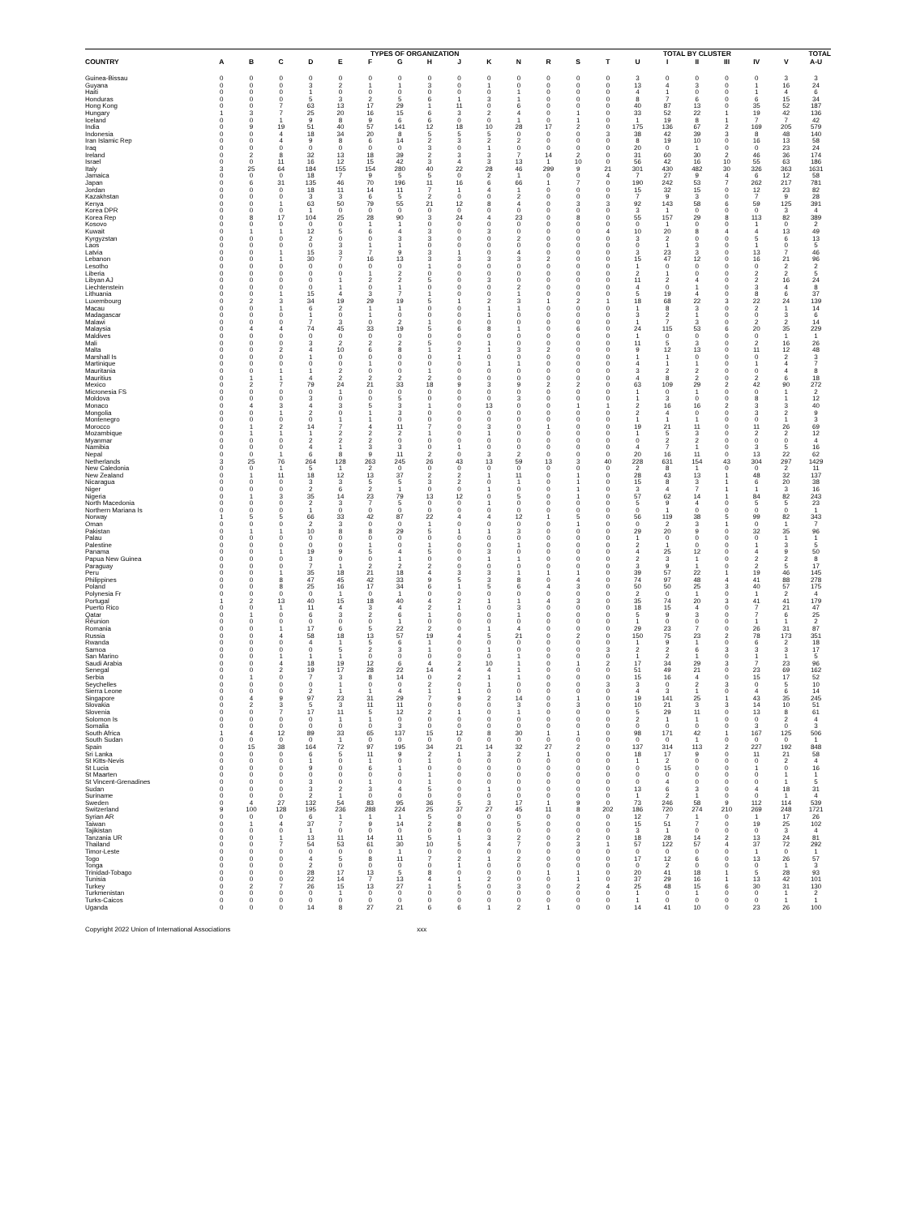| | TYPES OF ORGANIZATION | | | | | | | | | | | | | | TOTAL BY CLUSTER | | | | | TOTAL | |
| --- | --- | --- | --- | --- | --- | --- | --- | --- | --- | --- | --- | --- | --- | --- | --- | --- | --- | --- | --- | --- | --- |
| COUNTRY | A | B | C | D | E | F | G | H | J | K | N | R | S | T | U | I | II | III | IV | V | A-U |
| Guinea-Bissau | 0 | 0 | 0 | 0 | 0 | 0 | 0 | 0 | 0 | 0 | 0 | 0 | 0 | 0 | 3 | 0 | 0 | 0 | 0 | 3 | 3 |
| Guyana | 0 | 0 | 0 | 3 | 2 | 1 | 1 | 3 | 0 | 1 | 0 | 0 | 0 | 0 | 13 | 4 | 3 | 0 | 1 | 16 | 24 |
| Haiti | 0 | 0 | 0 | 1 | 0 | 0 | 0 | 0 | 0 | 0 | 1 | 0 | 0 | 0 | 4 | 1 | 0 | 0 | 1 | 4 | 6 |
| Honduras | 0 | 0 | 0 | 5 | 3 | 2 | 5 | 6 | 1 | 3 | 1 | 0 | 0 | 0 | 8 | 7 | 6 | 0 | 6 | 15 | 34 |
| Hong Kong | 0 | 0 | 7 | 63 | 13 | 17 | 29 | 1 | 11 | 0 | 6 | 0 | 0 | 0 | 40 | 87 | 13 | 0 | 35 | 52 | 187 |
| Hungary | 1 | 3 | 7 | 25 | 20 | 16 | 15 | 6 | 3 | 2 | 4 | 0 | 1 | 0 | 33 | 52 | 22 | 1 | 19 | 42 | 136 |
| Iceland | 0 | 0 | 1 | 9 | 8 | 9 | 6 | 6 | 0 | 0 | 1 | 0 | 1 | 0 | 1 | 19 | 8 | 1 | 7 | 7 | 42 |
| India | 0 | 9 | 19 | 51 | 40 | 57 | 141 | 12 | 18 | 10 | 28 | 17 | 2 | 0 | 175 | 136 | 67 | 2 | 169 | 205 | 579 |
| Indonesia | 0 | 0 | 4 | 18 | 34 | 20 | 8 | 5 | 5 | 5 | 0 | 0 | 0 | 3 | 38 | 42 | 39 | 3 | 8 | 48 | 140 |
| Iran Islamic Rep | 0 | 0 | 4 | 9 | 8 | 6 | 14 | 2 | 3 | 2 | 2 | 0 | 0 | 0 | 8 | 19 | 10 | 0 | 16 | 13 | 58 |
| Iraq | 0 | 0 | 0 | 0 | 0 | 0 | 0 | 3 | 0 | 1 | 0 | 0 | 0 | 0 | 20 | 0 | 1 | 0 | 0 | 23 | 24 |
| Ireland | 0 | 2 | 8 | 32 | 13 | 18 | 39 | 2 | 3 | 3 | 7 | 14 | 2 | 0 | 31 | 60 | 30 | 2 | 46 | 36 | 174 |
| Israel | 0 | 0 | 11 | 16 | 12 | 15 | 42 | 3 | 4 | 3 | 13 | 1 | 10 | 0 | 56 | 42 | 16 | 10 | 55 | 63 | 186 |
| Italy | 3 | 25 | 64 | 184 | 155 | 154 | 280 | 40 | 22 | 28 | 46 | 299 | 9 | 21 | 301 | 430 | 482 | 30 | 326 | 363 | 1631 |
| Jamaica | 0 | 0 | 0 | 18 | 7 | 9 | 5 | 5 | 0 | 2 | 1 | 0 | 0 | 4 | 7 | 27 | 9 | 4 | 6 | 12 | 58 |
| Japan | 0 | 6 | 31 | 135 | 46 | 70 | 196 | 11 | 16 | 6 | 66 | 1 | 7 | 0 | 190 | 242 | 53 | 7 | 262 | 217 | 781 |
| Jordan | 0 | 0 | 0 | 18 | 11 | 14 | 11 | 7 | 1 | 4 | 1 | 0 | 0 | 0 | 15 | 32 | 15 | 0 | 12 | 23 | 82 |
| Kazakhstan | 0 | 0 | 0 | 3 | 3 | 6 | 5 | 2 | 0 | 0 | 2 | 0 | 0 | 0 | 7 | 9 | 3 | 0 | 7 | 9 | 28 |
| Kenya | 0 | 0 | 1 | 63 | 50 | 79 | 55 | 21 | 12 | 8 | 4 | 0 | 3 | 3 | 92 | 143 | 58 | 6 | 59 | 125 | 391 |
| Korea DPR | 0 | 0 | 0 | 1 | 0 | 0 | 0 | 0 | 0 | 0 | 0 | 0 | 0 | 0 | 3 | 1 | 0 | 0 | 0 | 3 | 4 |
| Korea Rep | 0 | 8 | 17 | 104 | 25 | 28 | 90 | 3 | 24 | 4 | 23 | 0 | 8 | 0 | 55 | 157 | 29 | 8 | 113 | 82 | 389 |
| Kosovo | 0 | 0 | 0 | 0 | 0 | 1 | 1 | 0 | 0 | 0 | 0 | 0 | 0 | 0 | 0 | 1 | 0 | 0 | 1 | 0 | 2 |
| Kuwait | 0 | 1 | 1 | 12 | 5 | 6 | 4 | 3 | 0 | 3 | 0 | 0 | 0 | 4 | 10 | 20 | 8 | 4 | 4 | 13 | 49 |
| Kyrgyzstan | 0 | 0 | 0 | 2 | 0 | 0 | 3 | 3 | 0 | 0 | 2 | 0 | 0 | 0 | 3 | 2 | 0 | 0 | 5 | 6 | 13 |
| Laos | 0 | 0 | 0 | 0 | 3 | 1 | 1 | 0 | 0 | 0 | 0 | 0 | 0 | 0 | 0 | 1 | 3 | 0 | 1 | 0 | 5 |
| Latvia | 0 | 0 | 1 | 15 | 3 | 7 | 9 | 3 | 1 | 0 | 4 | 0 | 0 | 0 | 3 | 23 | 3 | 0 | 13 | 7 | 46 |
| Lebanon | 0 | 0 | 1 | 30 | 7 | 16 | 13 | 3 | 3 | 3 | 3 | 2 | 0 | 0 | 15 | 47 | 12 | 0 | 16 | 21 | 96 |
| Lesotho | 0 | 0 | 0 | 0 | 0 | 0 | 0 | 1 | 0 | 0 | 0 | 0 | 0 | 0 | 1 | 0 | 0 | 0 | 0 | 2 | 2 |
| Liberia | 0 | 0 | 0 | 0 | 0 | 1 | 2 | 0 | 0 | 0 | 0 | 0 | 0 | 0 | 2 | 1 | 0 | 0 | 2 | 2 | 5 |
| Libyan AJ | 0 | 0 | 0 | 0 | 1 | 2 | 2 | 5 | 0 | 3 | 0 | 0 | 0 | 0 | 11 | 2 | 4 | 0 | 2 | 16 | 24 |
| Liechtenstein | 0 | 0 | 0 | 0 | 1 | 0 | 1 | 0 | 0 | 0 | 2 | 0 | 0 | 0 | 4 | 0 | 1 | 0 | 3 | 4 | 8 |
| Lithuania | 0 | 0 | 1 | 15 | 4 | 3 | 7 | 1 | 0 | 0 | 1 | 0 | 0 | 0 | 5 | 19 | 4 | 0 | 8 | 6 | 37 |
| Luxembourg | 0 | 2 | 3 | 34 | 19 | 29 | 19 | 5 | 1 | 2 | 3 | 1 | 2 | 1 | 18 | 68 | 22 | 3 | 22 | 24 | 139 |
| Macau | 0 | 0 | 1 | 6 | 2 | 1 | 1 | 0 | 0 | 1 | 1 | 0 | 0 | 0 | 1 | 8 | 3 | 0 | 2 | 1 | 14 |
| Madagascar | 0 | 0 | 0 | 1 | 0 | 1 | 0 | 0 | 0 | 1 | 0 | 0 | 0 | 0 | 3 | 2 | 1 | 0 | 0 | 3 | 6 |
| Malawi | 0 | 0 | 0 | 7 | 3 | 0 | 2 | 1 | 0 | 0 | 0 | 0 | 0 | 0 | 1 | 7 | 3 | 0 | 2 | 2 | 14 |
| Malaysia | 0 | 4 | 4 | 74 | 45 | 33 | 19 | 5 | 6 | 8 | 1 | 0 | 6 | 0 | 24 | 115 | 53 | 6 | 20 | 35 | 229 |
| Maldives | 0 | 0 | 0 | 0 | 0 | 0 | 0 | 0 | 0 | 0 | 0 | 0 | 0 | 0 | 1 | 0 | 0 | 0 | 0 | 1 | 1 |
| Mali | 0 | 0 | 0 | 3 | 2 | 2 | 2 | 5 | 0 | 1 | 0 | 0 | 0 | 0 | 11 | 5 | 3 | 0 | 2 | 16 | 26 |
| Malta | 0 | 0 | 2 | 4 | 10 | 6 | 8 | 1 | 2 | 1 | 3 | 2 | 0 | 0 | 9 | 12 | 13 | 0 | 11 | 12 | 48 |
| Marshall Is | 0 | 0 | 0 | 1 | 0 | 0 | 0 | 0 | 1 | 0 | 0 | 0 | 0 | 0 | 1 | 1 | 0 | 0 | 0 | 2 | 3 |
| Martinique | 0 | 0 | 0 | 0 | 0 | 1 | 0 | 0 | 0 | 1 | 1 | 0 | 0 | 0 | 4 | 1 | 1 | 0 | 1 | 4 | 7 |
| Mauritania | 0 | 0 | 1 | 1 | 2 | 0 | 0 | 1 | 0 | 0 | 0 | 0 | 0 | 0 | 3 | 2 | 2 | 0 | 0 | 4 | 8 |
| Mauritius | 0 | 1 | 1 | 4 | 2 | 2 | 2 | 2 | 0 | 0 | 0 | 0 | 0 | 0 | 4 | 8 | 2 | 0 | 2 | 6 | 18 |
| Mexico | 0 | 2 | 7 | 79 | 24 | 21 | 33 | 18 | 9 | 3 | 9 | 2 | 2 | 0 | 63 | 109 | 29 | 2 | 42 | 90 | 272 |
| Micronesia FS | 0 | 0 | 0 | 0 | 1 | 0 | 0 | 0 | 0 | 0 | 0 | 0 | 0 | 0 | 1 | 0 | 1 | 0 | 0 | 1 | 2 |
| Moldova | 0 | 0 | 0 | 3 | 0 | 0 | 5 | 0 | 0 | 0 | 3 | 0 | 0 | 0 | 1 | 3 | 0 | 0 | 8 | 1 | 12 |
| Monaco | 0 | 4 | 3 | 4 | 3 | 5 | 3 | 1 | 0 | 13 | 0 | 0 | 1 | 1 | 2 | 16 | 16 | 2 | 3 | 3 | 40 |
| Mongolia | 0 | 0 | 1 | 2 | 0 | 1 | 3 | 0 | 0 | 0 | 0 | 0 | 0 | 0 | 2 | 4 | 0 | 0 | 3 | 2 | 9 |
| Montenegro | 0 | 0 | 0 | 0 | 1 | 1 | 0 | 0 | 0 | 0 | 0 | 0 | 0 | 0 | 1 | 1 | 1 | 0 | 0 | 1 | 3 |
| Morocco | 0 | 1 | 2 | 14 | 7 | 4 | 11 | 7 | 0 | 3 | 0 | 1 | 0 | 0 | 19 | 21 | 11 | 0 | 11 | 26 | 69 |
| Mozambique | 0 | 1 | 1 | 1 | 2 | 2 | 2 | 1 | 0 | 1 | 0 | 0 | 0 | 0 | 1 | 5 | 3 | 0 | 2 | 2 | 12 |
| Myanmar | 0 | 0 | 0 | 2 | 2 | 2 | 0 | 0 | 0 | 0 | 0 | 0 | 0 | 0 | 0 | 2 | 2 | 0 | 0 | 0 | 4 |
| Namibia | 0 | 0 | 0 | 4 | 1 | 3 | 3 | 0 | 1 | 0 | 0 | 0 | 0 | 0 | 4 | 7 | 1 | 0 | 3 | 5 | 16 |
| Nepal | 0 | 0 | 1 | 6 | 8 | 9 | 11 | 2 | 0 | 3 | 2 | 0 | 0 | 0 | 20 | 16 | 11 | 0 | 13 | 22 | 62 |
| Netherlands | 3 | 25 | 76 | 264 | 128 | 263 | 245 | 26 | 43 | 13 | 59 | 13 | 3 | 40 | 228 | 631 | 154 | 43 | 304 | 297 | 1429 |
| New Caledonia | 0 | 0 | 1 | 5 | 1 | 2 | 0 | 0 | 0 | 0 | 0 | 0 | 0 | 0 | 2 | 8 | 1 | 0 | 0 | 2 | 11 |
| New Zealand | 0 | 1 | 11 | 18 | 12 | 13 | 37 | 2 | 2 | 1 | 11 | 0 | 1 | 0 | 28 | 43 | 13 | 1 | 48 | 32 | 137 |
| Nicaragua | 0 | 0 | 0 | 3 | 3 | 5 | 5 | 3 | 2 | 0 | 1 | 0 | 1 | 0 | 15 | 8 | 3 | 1 | 6 | 20 | 38 |
| Niger | 0 | 0 | 0 | 2 | 6 | 2 | 1 | 0 | 0 | 1 | 0 | 0 | 1 | 0 | 3 | 4 | 7 | 1 | 1 | 3 | 16 |
| Nigeria | 0 | 1 | 3 | 35 | 14 | 23 | 79 | 13 | 12 | 0 | 5 | 0 | 1 | 0 | 57 | 62 | 14 | 1 | 84 | 82 | 243 |
| North Macedonia | 0 | 0 | 0 | 2 | 3 | 7 | 5 | 0 | 0 | 1 | 0 | 0 | 0 | 0 | 5 | 9 | 4 | 0 | 5 | 5 | 23 |
| Northern Mariana Is | 0 | 0 | 0 | 1 | 0 | 0 | 0 | 0 | 0 | 0 | 0 | 0 | 0 | 0 | 0 | 1 | 0 | 0 | 0 | 0 | 1 |
| Norway | 1 | 5 | 5 | 66 | 33 | 42 | 87 | 22 | 4 | 4 | 12 | 1 | 5 | 0 | 56 | 119 | 38 | 5 | 99 | 82 | 343 |
| Oman | 0 | 0 | 0 | 2 | 3 | 0 | 0 | 1 | 0 | 0 | 0 | 0 | 1 | 0 | 0 | 2 | 3 | 1 | 0 | 1 | 7 |
| Pakistan | 0 | 1 | 1 | 10 | 8 | 8 | 29 | 5 | 1 | 1 | 3 | 0 | 0 | 0 | 29 | 20 | 9 | 0 | 32 | 35 | 96 |
| Palau | 0 | 0 | 0 | 0 | 0 | 0 | 0 | 0 | 0 | 0 | 0 | 0 | 0 | 0 | 1 | 0 | 0 | 0 | 0 | 1 | 1 |
| Palestine | 0 | 0 | 0 | 0 | 0 | 1 | 0 | 1 | 0 | 0 | 1 | 0 | 0 | 0 | 2 | 1 | 0 | 0 | 1 | 3 | 5 |
| Panama | 0 | 0 | 1 | 19 | 9 | 5 | 4 | 5 | 0 | 3 | 0 | 0 | 0 | 0 | 4 | 25 | 12 | 0 | 4 | 9 | 50 |
| Papua New Guinea | 0 | 0 | 0 | 3 | 0 | 0 | 1 | 0 | 0 | 1 | 1 | 0 | 0 | 0 | 2 | 3 | 1 | 0 | 2 | 2 | 8 |
| Paraguay | 0 | 0 | 0 | 7 | 1 | 2 | 2 | 2 | 0 | 0 | 0 | 0 | 0 | 0 | 3 | 9 | 1 | 0 | 2 | 5 | 17 |
| Peru | 0 | 0 | 1 | 35 | 18 | 21 | 18 | 4 | 3 | 3 | 1 | 1 | 1 | 0 | 39 | 57 | 22 | 1 | 19 | 46 | 145 |
| Philippines | 0 | 0 | 8 | 47 | 45 | 42 | 33 | 9 | 5 | 3 | 8 | 0 | 4 | 0 | 74 | 97 | 48 | 4 | 41 | 88 | 278 |
| Poland | 0 | 0 | 8 | 25 | 16 | 17 | 34 | 6 | 1 | 5 | 6 | 4 | 3 | 0 | 50 | 50 | 25 | 3 | 40 | 57 | 175 |
| Polynesia Fr | 0 | 0 | 0 | 0 | 1 | 0 | 1 | 0 | 0 | 0 | 0 | 0 | 0 | 0 | 2 | 0 | 1 | 0 | 1 | 2 | 4 |
| Portugal | 1 | 2 | 13 | 40 | 15 | 18 | 40 | 4 | 2 | 1 | 1 | 4 | 3 | 0 | 35 | 74 | 20 | 3 | 41 | 41 | 179 |
| Puerto Rico | 0 | 0 | 1 | 11 | 4 | 3 | 4 | 2 | 1 | 0 | 3 | 0 | 0 | 0 | 18 | 15 | 4 | 0 | 7 | 21 | 47 |
| Qatar | 0 | 1 | 0 | 6 | 3 | 2 | 6 | 1 | 0 | 0 | 1 | 0 | 0 | 0 | 5 | 9 | 3 | 0 | 7 | 6 | 25 |
| Réunion | 0 | 0 | 0 | 0 | 0 | 0 | 1 | 0 | 0 | 0 | 0 | 0 | 0 | 0 | 1 | 0 | 0 | 0 | 1 | 1 | 2 |
| Romania | 0 | 0 | 1 | 17 | 6 | 5 | 22 | 2 | 0 | 1 | 4 | 0 | 0 | 0 | 29 | 23 | 7 | 0 | 26 | 31 | 87 |
| Russia | 0 | 0 | 4 | 58 | 18 | 13 | 57 | 19 | 4 | 5 | 21 | 0 | 2 | 0 | 150 | 75 | 23 | 2 | 78 | 173 | 351 |
| Rwanda | 0 | 0 | 0 | 4 | 1 | 5 | 6 | 1 | 0 | 0 | 0 | 0 | 0 | 0 | 1 | 9 | 1 | 0 | 6 | 2 | 18 |
| Samoa | 0 | 0 | 0 | 0 | 5 | 2 | 3 | 1 | 0 | 1 | 0 | 0 | 0 | 3 | 2 | 2 | 6 | 3 | 3 | 3 | 17 |
| San Marino | 0 | 0 | 1 | 1 | 1 | 0 | 0 | 0 | 0 | 0 | 1 | 0 | 0 | 0 | 1 | 2 | 1 | 0 | 1 | 1 | 5 |
| Saudi Arabia | 0 | 0 | 4 | 18 | 19 | 12 | 6 | 4 | 2 | 10 | 1 | 0 | 1 | 2 | 17 | 34 | 29 | 3 | 7 | 23 | 96 |
| Senegal | 0 | 0 | 2 | 19 | 17 | 28 | 22 | 14 | 4 | 4 | 1 | 0 | 0 | 0 | 51 | 49 | 21 | 0 | 23 | 69 | 162 |
| Serbia | 0 | 1 | 0 | 7 | 3 | 8 | 14 | 0 | 2 | 1 | 1 | 0 | 0 | 0 | 15 | 16 | 4 | 0 | 15 | 17 | 52 |
| Seychelles | 0 | 0 | 0 | 0 | 1 | 0 | 0 | 2 | 0 | 1 | 0 | 0 | 0 | 3 | 3 | 0 | 2 | 3 | 0 | 5 | 10 |
| Sierra Leone | 0 | 0 | 0 | 2 | 1 | 1 | 4 | 1 | 1 | 0 | 0 | 0 | 0 | 0 | 4 | 3 | 1 | 0 | 4 | 6 | 14 |
| Singapore | 0 | 4 | 9 | 97 | 23 | 31 | 29 | 7 | 9 | 2 | 14 | 0 | 1 | 0 | 19 | 141 | 25 | 1 | 43 | 35 | 245 |
| Slovakia | 0 | 2 | 3 | 5 | 3 | 11 | 11 | 0 | 0 | 0 | 3 | 0 | 3 | 0 | 10 | 21 | 3 | 3 | 14 | 10 | 51 |
| Slovenia | 0 | 0 | 7 | 17 | 11 | 5 | 12 | 2 | 1 | 0 | 1 | 0 | 0 | 0 | 5 | 29 | 11 | 0 | 13 | 8 | 61 |
| Solomon Is | 0 | 0 | 0 | 0 | 1 | 1 | 0 | 0 | 0 | 0 | 0 | 0 | 0 | 0 | 2 | 1 | 1 | 0 | 0 | 2 | 4 |
| Somalia | 0 | 0 | 0 | 0 | 0 | 0 | 3 | 0 | 0 | 0 | 0 | 0 | 0 | 0 | 0 | 0 | 0 | 0 | 3 | 0 | 3 |
| South Africa | 1 | 4 | 12 | 89 | 33 | 65 | 137 | 15 | 12 | 8 | 30 | 1 | 1 | 0 | 98 | 171 | 42 | 1 | 167 | 125 | 506 |
| South Sudan | 0 | 0 | 0 | 0 | 1 | 0 | 0 | 0 | 0 | 0 | 0 | 0 | 0 | 0 | 0 | 0 | 1 | 0 | 0 | 0 | 1 |
| Spain | 0 | 15 | 38 | 164 | 72 | 97 | 195 | 34 | 21 | 14 | 32 | 27 | 2 | 0 | 137 | 314 | 113 | 2 | 227 | 192 | 848 |
| Sri Lanka | 0 | 0 | 0 | 6 | 5 | 11 | 9 | 2 | 1 | 3 | 2 | 1 | 0 | 0 | 18 | 17 | 9 | 0 | 11 | 21 | 58 |
| St Kitts-Nevis | 0 | 0 | 0 | 1 | 0 | 1 | 0 | 1 | 0 | 0 | 0 | 0 | 0 | 0 | 1 | 2 | 0 | 0 | 0 | 2 | 4 |
| St Lucia | 0 | 0 | 0 | 9 | 0 | 6 | 1 | 0 | 0 | 0 | 0 | 0 | 0 | 0 | 0 | 15 | 0 | 0 | 1 | 0 | 16 |
| St Maarten | 0 | 0 | 0 | 0 | 0 | 0 | 0 | 1 | 0 | 0 | 0 | 0 | 0 | 0 | 0 | 0 | 0 | 0 | 0 | 1 | 1 |
| St Vincent-Grenadines | 0 | 0 | 0 | 3 | 0 | 1 | 0 | 1 | 0 | 0 | 0 | 0 | 0 | 0 | 0 | 4 | 0 | 0 | 0 | 1 | 5 |
| Sudan | 0 | 0 | 0 | 3 | 2 | 3 | 4 | 5 | 0 | 1 | 0 | 0 | 0 | 0 | 13 | 6 | 3 | 0 | 4 | 18 | 31 |
| Suriname | 0 | 0 | 0 | 2 | 1 | 0 | 0 | 0 | 0 | 0 | 0 | 0 | 0 | 0 | 1 | 2 | 1 | 0 | 0 | 1 | 4 |
| Sweden | 0 | 4 | 27 | 132 | 54 | 83 | 95 | 36 | 5 | 3 | 17 | 1 | 9 | 0 | 73 | 246 | 58 | 9 | 112 | 114 | 539 |
| Switzerland | 9 | 100 | 128 | 195 | 236 | 288 | 224 | 25 | 37 | 27 | 45 | 11 | 8 | 202 | 186 | 720 | 274 | 210 | 269 | 248 | 1721 |
| Syrian AR | 0 | 0 | 0 | 6 | 1 | 1 | 1 | 5 | 0 | 0 | 0 | 0 | 0 | 0 | 12 | 7 | 1 | 0 | 1 | 17 | 26 |
| Taiwan | 0 | 1 | 4 | 37 | 7 | 9 | 14 | 2 | 8 | 0 | 5 | 0 | 0 | 0 | 15 | 51 | 7 | 0 | 19 | 25 | 102 |
| Tajikistan | 0 | 0 | 0 | 1 | 0 | 0 | 0 | 0 | 0 | 0 | 0 | 0 | 0 | 0 | 3 | 1 | 0 | 0 | 0 | 3 | 4 |
| Tanzania UR | 0 | 0 | 1 | 13 | 11 | 14 | 11 | 5 | 1 | 3 | 2 | 0 | 2 | 0 | 18 | 28 | 14 | 2 | 13 | 24 | 81 |
| Thailand | 0 | 0 | 7 | 54 | 53 | 61 | 30 | 10 | 5 | 4 | 7 | 0 | 3 | 1 | 57 | 122 | 57 | 4 | 37 | 72 | 292 |
| Timor-Leste | 0 | 0 | 0 | 0 | 0 | 0 | 1 | 0 | 0 | 0 | 0 | 0 | 0 | 0 | 0 | 0 | 0 | 0 | 1 | 0 | 1 |
| Togo | 0 | 0 | 0 | 4 | 5 | 8 | 11 | 7 | 2 | 1 | 2 | 0 | 0 | 0 | 17 | 12 | 6 | 0 | 13 | 26 | 57 |
| Tonga | 0 | 0 | 0 | 2 | 0 | 0 | 0 | 0 | 1 | 0 | 0 | 0 | 0 | 0 | 0 | 2 | 0 | 0 | 0 | 1 | 3 |
| Trinidad-Tobago | 0 | 0 | 0 | 28 | 17 | 13 | 5 | 8 | 0 | 0 | 0 | 1 | 1 | 0 | 20 | 41 | 18 | 1 | 5 | 28 | 93 |
| Tunisia | 0 | 0 | 0 | 22 | 14 | 7 | 13 | 4 | 1 | 2 | 0 | 0 | 1 | 0 | 37 | 29 | 16 | 1 | 13 | 42 | 101 |
| Turkey | 0 | 2 | 7 | 26 | 15 | 13 | 27 | 1 | 5 | 0 | 3 | 0 | 2 | 4 | 25 | 48 | 15 | 6 | 30 | 31 | 130 |
| Turkmenistan | 0 | 0 | 0 | 0 | 1 | 0 | 0 | 0 | 0 | 0 | 0 | 0 | 0 | 0 | 1 | 0 | 1 | 0 | 0 | 1 | 2 |
| Turks-Caicos | 0 | 0 | 0 | 0 | 0 | 0 | 0 | 0 | 0 | 0 | 0 | 0 | 0 | 0 | 1 | 0 | 0 | 0 | 0 | 1 | 1 |
| Uganda | 0 | 0 | 0 | 14 | 8 | 27 | 21 | 6 | 6 | 1 | 2 | 1 | 0 | 0 | 14 | 41 | 10 | 0 | 23 | 26 | 100 |
Copyright 2022 Union of International Associations xxx